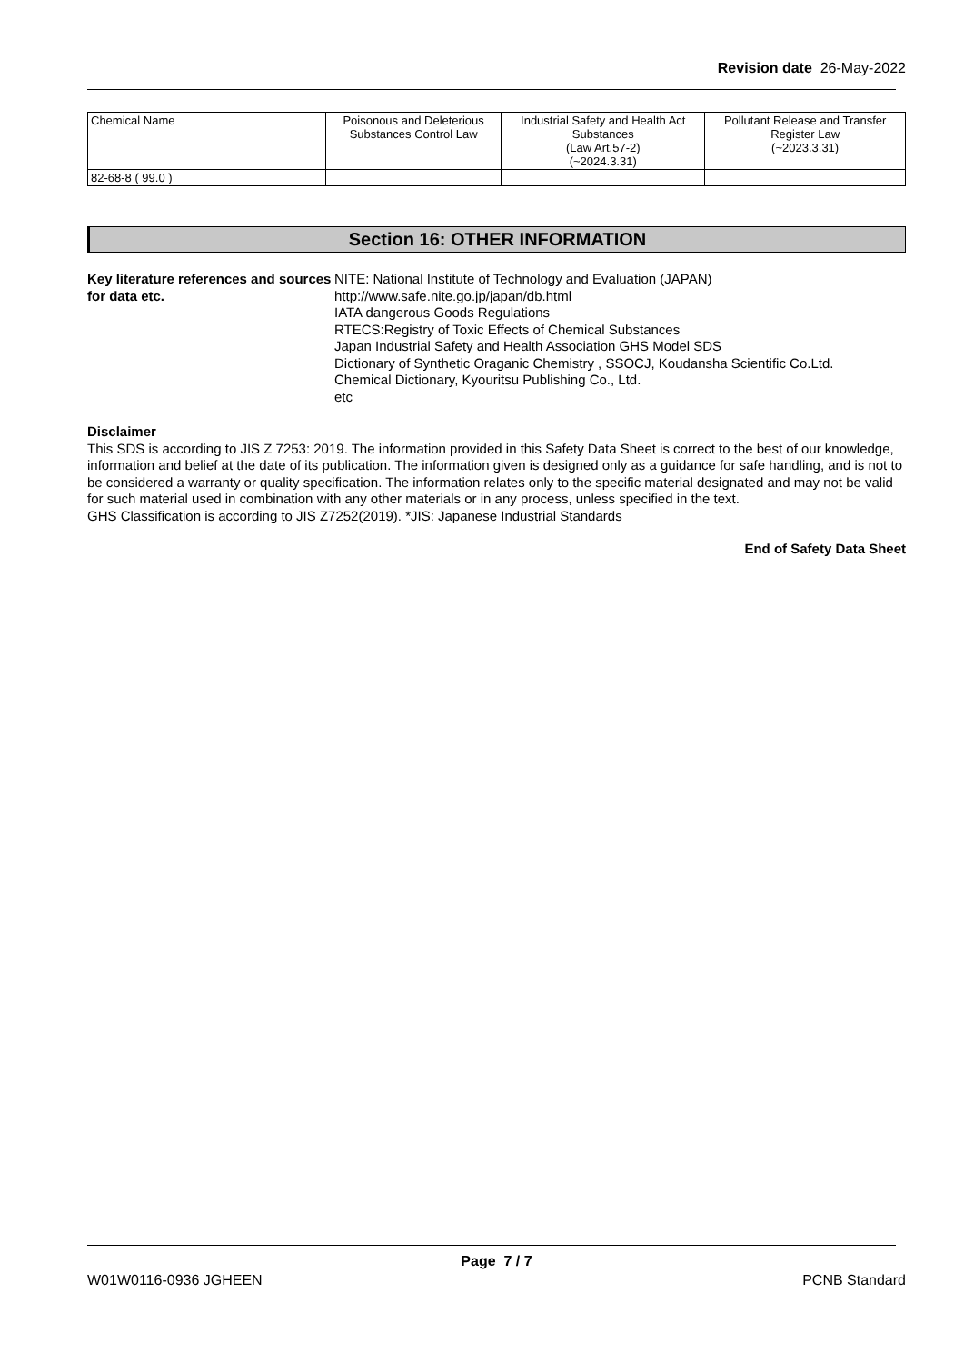Revision date 26-May-2022
| Chemical Name | Poisonous and Deleterious Substances Control Law | Industrial Safety and Health Act Substances (Law Art.57-2) (~2024.3.31) | Pollutant Release and Transfer Register Law (~2023.3.31) |
| 82-68-8 ( 99.0 ) | | | |
Section 16: OTHER INFORMATION
Key literature references and sources for data etc.
NITE: National Institute of Technology and Evaluation (JAPAN)
http://www.safe.nite.go.jp/japan/db.html
IATA dangerous Goods Regulations
RTECS:Registry of Toxic Effects of Chemical Substances
Japan Industrial Safety and Health Association GHS Model SDS
Dictionary of Synthetic Oraganic Chemistry , SSOCJ, Koudansha Scientific Co.Ltd.
Chemical Dictionary, Kyouritsu Publishing Co., Ltd.
etc
Disclaimer
This SDS is according to JIS Z 7253: 2019. The information provided in this Safety Data Sheet is correct to the best of our knowledge, information and belief at the date of its publication. The information given is designed only as a guidance for safe handling, and is not to be considered a warranty or quality specification. The information relates only to the specific material designated and may not be valid for such material used in combination with any other materials or in any process, unless specified in the text.
GHS Classification is according to JIS Z7252(2019). *JIS: Japanese Industrial Standards
End of Safety Data Sheet
Page 7 / 7
W01W0116-0936 JGHEEN PCNB Standard